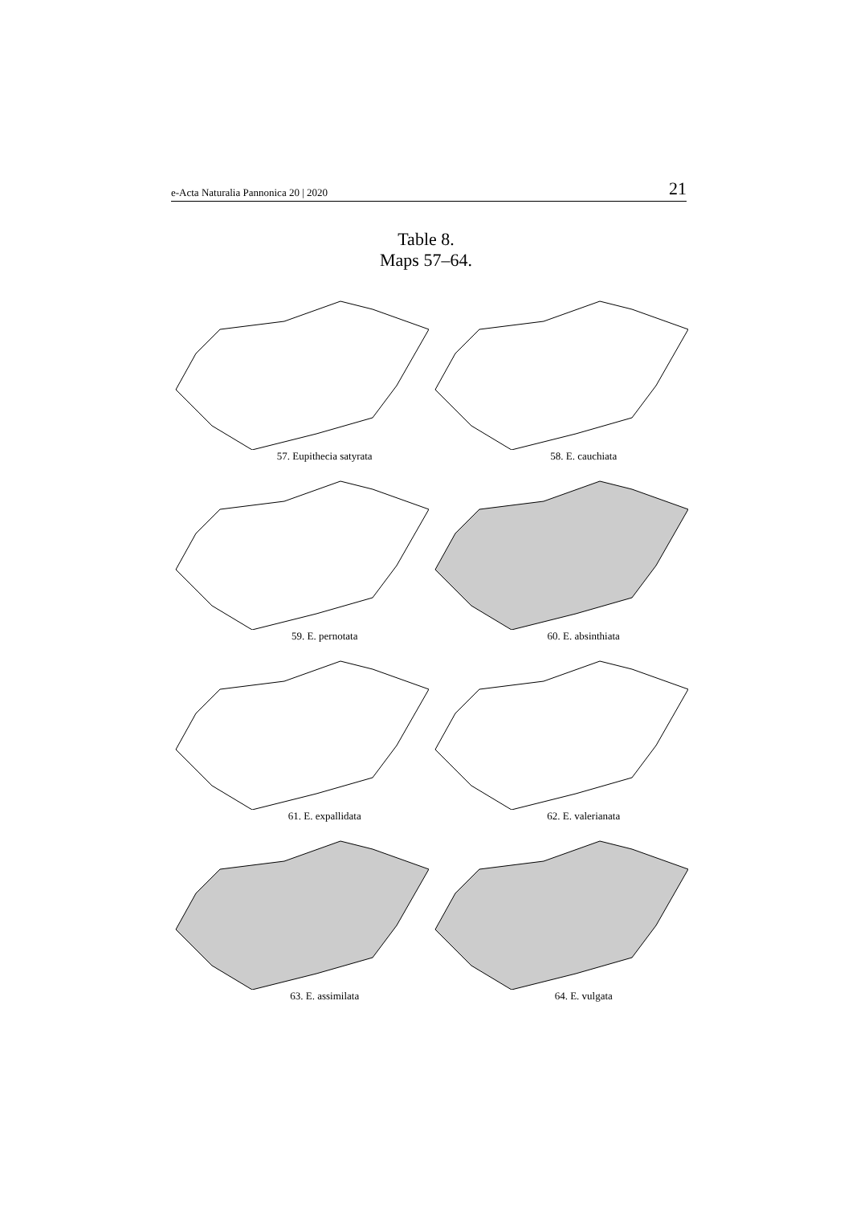e-Acta Naturalia Pannonica 20 | 2020 21
Table 8.
Maps 57–64.
57. Eupithecia satyrata
58. E. cauchiata
59. E. pernotata
60. E. absinthiata
61. E. expallidata
62. E. valerianata
63. E. assimilata
64. E. vulgata